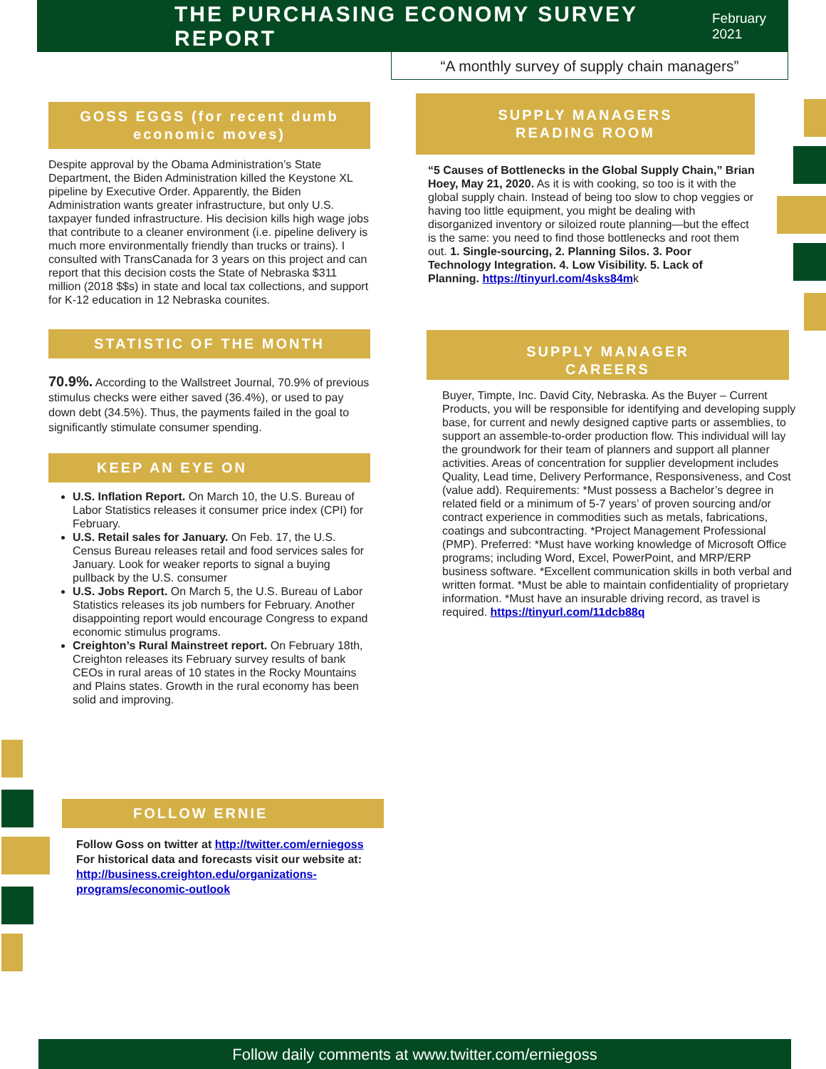THE PURCHASING ECONOMY SURVEY REPORT
February 2021
“A monthly survey of supply chain managers”
GOSS EGGS (for recent dumb economic moves)
Despite approval by the Obama Administration’s State Department, the Biden Administration killed the Keystone XL pipeline by Executive Order. Apparently, the Biden Administration wants greater infrastructure, but only U.S. taxpayer funded infrastructure. His decision kills high wage jobs that contribute to a cleaner environment (i.e. pipeline delivery is much more environmentally friendly than trucks or trains). I consulted with TransCanada for 3 years on this project and can report that this decision costs the State of Nebraska $311 million (2018 $$s) in state and local tax collections, and support for K-12 education in 12 Nebraska counites.
STATISTIC OF THE MONTH
70.9%. According to the Wallstreet Journal, 70.9% of previous stimulus checks were either saved (36.4%), or used to pay down debt (34.5%). Thus, the payments failed in the goal to significantly stimulate consumer spending.
KEEP AN EYE ON
U.S. Inflation Report. On March 10, the U.S. Bureau of Labor Statistics releases it consumer price index (CPI) for February.
U.S. Retail sales for January. On Feb. 17, the U.S. Census Bureau releases retail and food services sales for January. Look for weaker reports to signal a buying pullback by the U.S. consumer
U.S. Jobs Report. On March 5, the U.S. Bureau of Labor Statistics releases its job numbers for February. Another disappointing report would encourage Congress to expand economic stimulus programs.
Creighton’s Rural Mainstreet report. On February 18th, Creighton releases its February survey results of bank CEOs in rural areas of 10 states in the Rocky Mountains and Plains states. Growth in the rural economy has been solid and improving.
FOLLOW ERNIE
Follow Goss on twitter at http://twitter.com/erniegoss
For historical data and forecasts visit our website at:
http://business.creighton.edu/organizations-programs/economic-outlook
SUPPLY MANAGERS
READING ROOM
“5 Causes of Bottlenecks in the Global Supply Chain,” Brian Hoey, May 21, 2020. As it is with cooking, so too is it with the global supply chain. Instead of being too slow to chop veggies or having too little equipment, you might be dealing with disorganized inventory or siloized route planning—but the effect is the same: you need to find those bottlenecks and root them out. 1. Single-sourcing, 2. Planning Silos. 3. Poor Technology Integration. 4. Low Visibility. 5. Lack of Planning. https://tinyurl.com/4sks84mk
SUPPLY MANAGER
CAREERS
Buyer, Timpte, Inc. David City, Nebraska. As the Buyer – Current Products, you will be responsible for identifying and developing supply base, for current and newly designed captive parts or assemblies, to support an assemble-to-order production flow. This individual will lay the groundwork for their team of planners and support all planner activities. Areas of concentration for supplier development includes Quality, Lead time, Delivery Performance, Responsiveness, and Cost (value add). Requirements: *Must possess a Bachelor’s degree in related field or a minimum of 5-7 years’ of proven sourcing and/or contract experience in commodities such as metals, fabrications, coatings and subcontracting. *Project Management Professional (PMP). Preferred: *Must have working knowledge of Microsoft Office programs; including Word, Excel, PowerPoint, and MRP/ERP business software. *Excellent communication skills in both verbal and written format. *Must be able to maintain confidentiality of proprietary information. *Must have an insurable driving record, as travel is required. https://tinyurl.com/11dcb88q
Follow daily comments at www.twitter.com/erniegoss